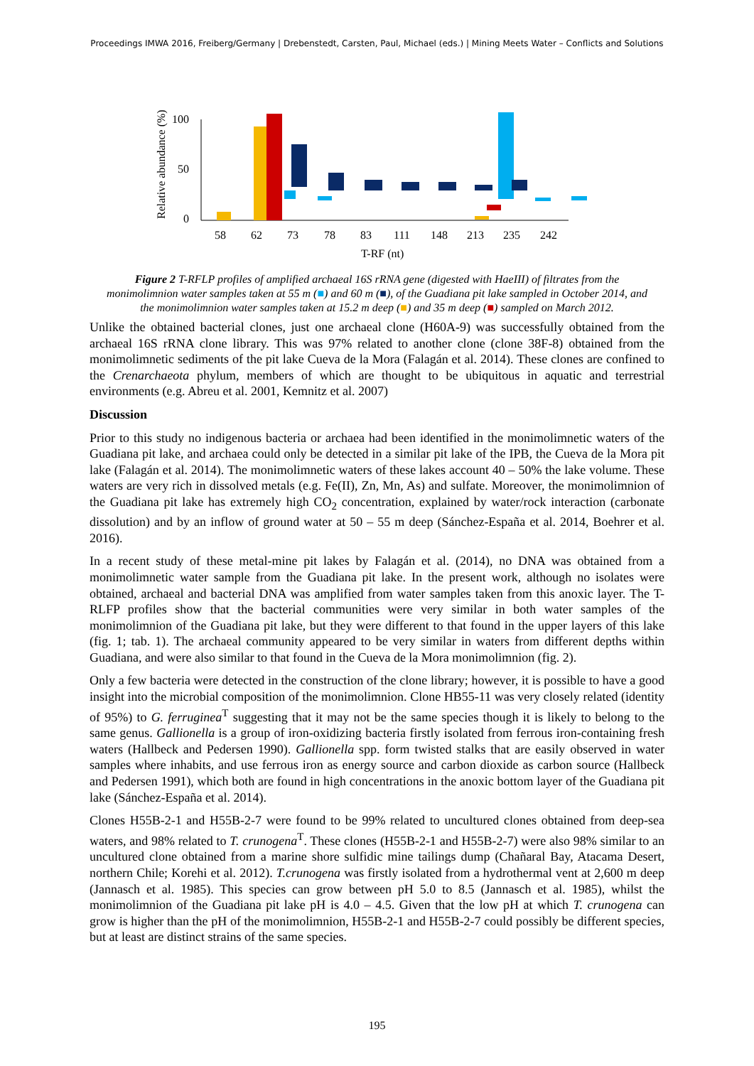Proceedings IMWA 2016, Freiberg/Germany | Drebenstedt, Carsten, Paul, Michael (eds.) | Mining Meets Water – Conflicts and Solutions
Relative abundance (%)
100
50
0
58
62
73
78
83
111
148
213
235
242
T-RF (nt)
Figure 2 T-RFLP profiles of amplified archaeal 16S rRNA gene (digested with HaeIII) of filtrates from the monimolimnion water samples taken at 55 m (■) and 60 m (■), of the Guadiana pit lake sampled in October 2014, and the monimolimnion water samples taken at 15.2 m deep (■) and 35 m deep (■) sampled on March 2012.
Unlike the obtained bacterial clones, just one archaeal clone (H60A-9) was successfully obtained from the archaeal 16S rRNA clone library. This was 97% related to another clone (clone 38F-8) obtained from the monimolimnetic sediments of the pit lake Cueva de la Mora (Falagán et al. 2014). These clones are confined to the Crenarchaeota phylum, members of which are thought to be ubiquitous in aquatic and terrestrial environments (e.g. Abreu et al. 2001, Kemnitz et al. 2007)
Discussion
Prior to this study no indigenous bacteria or archaea had been identified in the monimolimnetic waters of the Guadiana pit lake, and archaea could only be detected in a similar pit lake of the IPB, the Cueva de la Mora pit lake (Falagán et al. 2014). The monimolimnetic waters of these lakes account 40 – 50% the lake volume. These waters are very rich in dissolved metals (e.g. Fe(II), Zn, Mn, As) and sulfate. Moreover, the monimolimnion of the Guadiana pit lake has extremely high CO<sub>2</sub> concentration, explained by water/rock interaction (carbonate dissolution) and by an inflow of ground water at 50 – 55 m deep (Sánchez-España et al. 2014, Boehrer et al. 2016).
In a recent study of these metal-mine pit lakes by Falagán et al. (2014), no DNA was obtained from a monimolimnetic water sample from the Guadiana pit lake. In the present work, although no isolates were obtained, archaeal and bacterial DNA was amplified from water samples taken from this anoxic layer. The T-RLFP profiles show that the bacterial communities were very similar in both water samples of the monimolimnion of the Guadiana pit lake, but they were different to that found in the upper layers of this lake (fig. 1; tab. 1). The archaeal community appeared to be very similar in waters from different depths within Guadiana, and were also similar to that found in the Cueva de la Mora monimolimnion (fig. 2).
Only a few bacteria were detected in the construction of the clone library; however, it is possible to have a good insight into the microbial composition of the monimolimnion. Clone HB55-11 was very closely related (identity of 95%) to G. ferruginea<sup>T</sup> suggesting that it may not be the same species though it is likely to belong to the same genus. Gallionella is a group of iron-oxidizing bacteria firstly isolated from ferrous iron-containing fresh waters (Hallbeck and Pedersen 1990). Gallionella spp. form twisted stalks that are easily observed in water samples where inhabits, and use ferrous iron as energy source and carbon dioxide as carbon source (Hallbeck and Pedersen 1991), which both are found in high concentrations in the anoxic bottom layer of the Guadiana pit lake (Sánchez-España et al. 2014).
Clones H55B-2-1 and H55B-2-7 were found to be 99% related to uncultured clones obtained from deep-sea waters, and 98% related to T. crunogena<sup>T</sup>. These clones (H55B-2-1 and H55B-2-7) were also 98% similar to an uncultured clone obtained from a marine shore sulfidic mine tailings dump (Chañaral Bay, Atacama Desert, northern Chile; Korehi et al. 2012). T.crunogena was firstly isolated from a hydrothermal vent at 2,600 m deep (Jannasch et al. 1985). This species can grow between pH 5.0 to 8.5 (Jannasch et al. 1985), whilst the monimolimnion of the Guadiana pit lake pH is 4.0 – 4.5. Given that the low pH at which T. crunogena can grow is higher than the pH of the monimolimnion, H55B-2-1 and H55B-2-7 could possibly be different species, but at least are distinct strains of the same species.
195